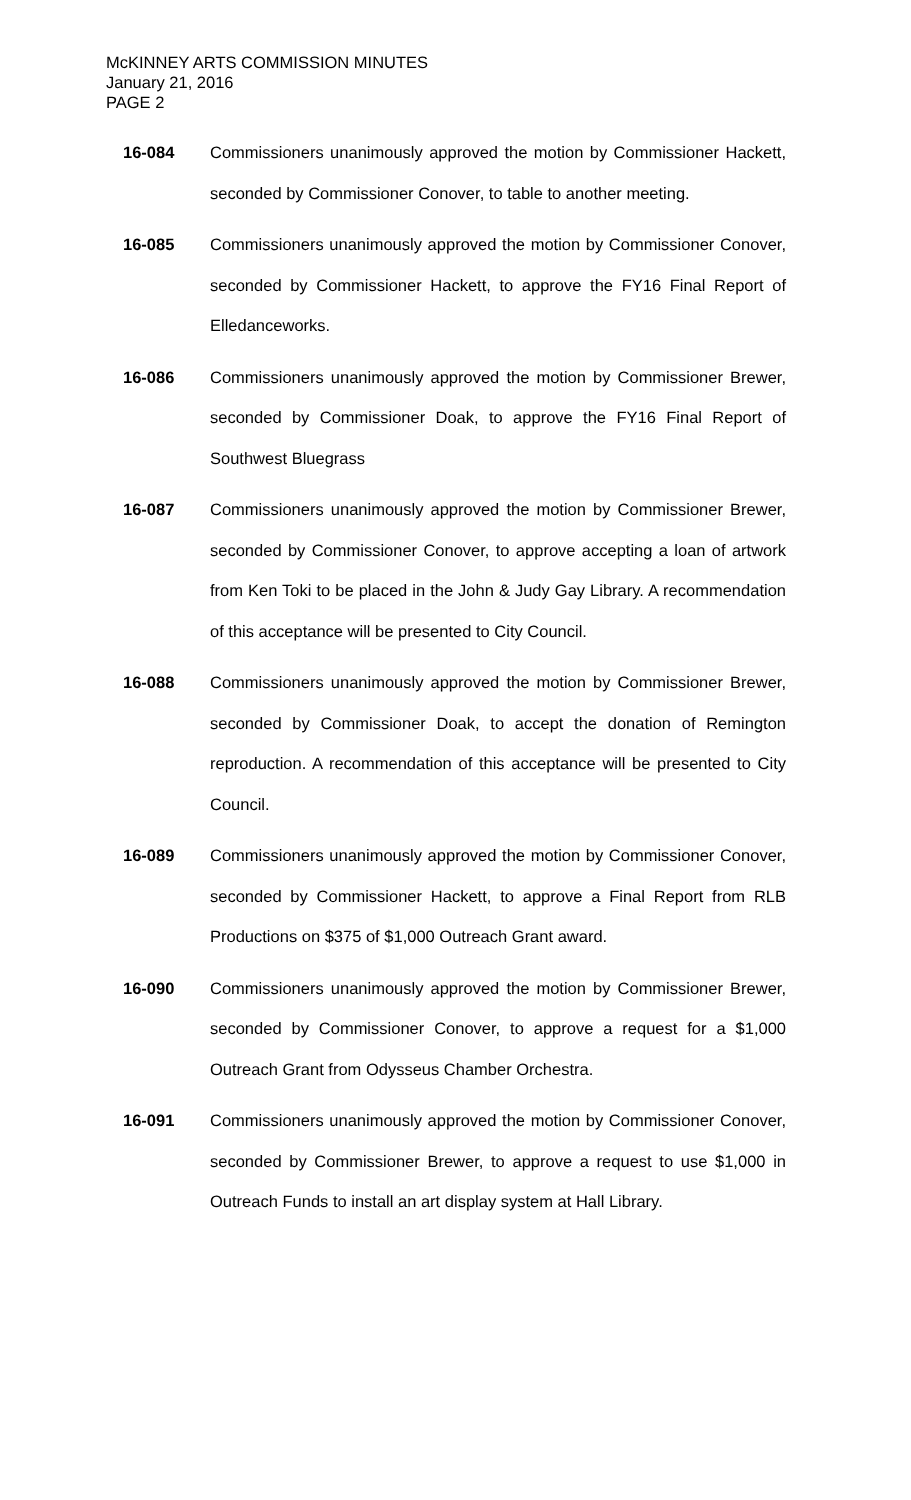McKINNEY ARTS COMMISSION MINUTES
January 21, 2016
PAGE 2
16-084 Commissioners unanimously approved the motion by Commissioner Hackett, seconded by Commissioner Conover, to table to another meeting.
16-085 Commissioners unanimously approved the motion by Commissioner Conover, seconded by Commissioner Hackett, to approve the FY16 Final Report of Elledanceworks.
16-086 Commissioners unanimously approved the motion by Commissioner Brewer, seconded by Commissioner Doak, to approve the FY16 Final Report of Southwest Bluegrass
16-087 Commissioners unanimously approved the motion by Commissioner Brewer, seconded by Commissioner Conover, to approve accepting a loan of artwork from Ken Toki to be placed in the John & Judy Gay Library. A recommendation of this acceptance will be presented to City Council.
16-088 Commissioners unanimously approved the motion by Commissioner Brewer, seconded by Commissioner Doak, to accept the donation of Remington reproduction. A recommendation of this acceptance will be presented to City Council.
16-089 Commissioners unanimously approved the motion by Commissioner Conover, seconded by Commissioner Hackett, to approve a Final Report from RLB Productions on $375 of $1,000 Outreach Grant award.
16-090 Commissioners unanimously approved the motion by Commissioner Brewer, seconded by Commissioner Conover, to approve a request for a $1,000 Outreach Grant from Odysseus Chamber Orchestra.
16-091 Commissioners unanimously approved the motion by Commissioner Conover, seconded by Commissioner Brewer, to approve a request to use $1,000 in Outreach Funds to install an art display system at Hall Library.